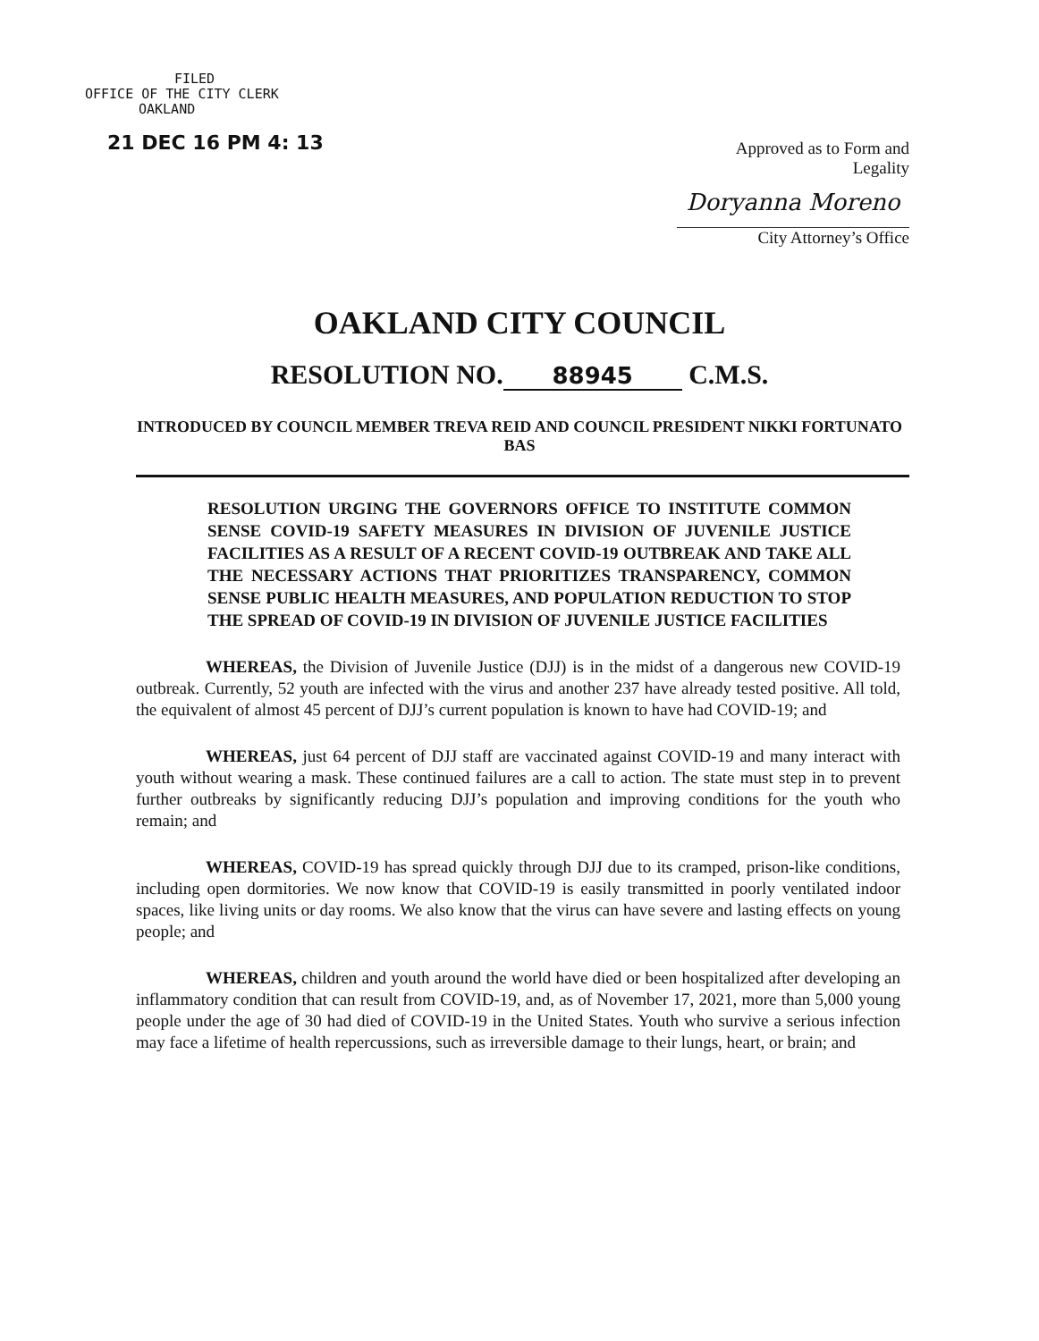FILED
OFFICE OF THE CITY CLERK
OAKLAND
21 DEC 16 PM 4: 13
Approved as to Form and Legality
Doryanna Moreno
City Attorney’s Office
OAKLAND CITY COUNCIL
RESOLUTION NO. 88945 C.M.S.
INTRODUCED BY COUNCIL MEMBER TREVA REID AND COUNCIL PRESIDENT NIKKI FORTUNATO BAS
RESOLUTION URGING THE GOVERNORS OFFICE TO INSTITUTE COMMON SENSE COVID-19 SAFETY MEASURES IN DIVISION OF JUVENILE JUSTICE FACILITIES AS A RESULT OF A RECENT COVID-19 OUTBREAK AND TAKE ALL THE NECESSARY ACTIONS THAT PRIORITIZES TRANSPARENCY, COMMON SENSE PUBLIC HEALTH MEASURES, AND POPULATION REDUCTION TO STOP THE SPREAD OF COVID-19 IN DIVISION OF JUVENILE JUSTICE FACILITIES
WHEREAS, the Division of Juvenile Justice (DJJ) is in the midst of a dangerous new COVID-19 outbreak. Currently, 52 youth are infected with the virus and another 237 have already tested positive. All told, the equivalent of almost 45 percent of DJJ’s current population is known to have had COVID-19; and
WHEREAS, just 64 percent of DJJ staff are vaccinated against COVID-19 and many interact with youth without wearing a mask. These continued failures are a call to action. The state must step in to prevent further outbreaks by significantly reducing DJJ’s population and improving conditions for the youth who remain; and
WHEREAS, COVID-19 has spread quickly through DJJ due to its cramped, prison-like conditions, including open dormitories. We now know that COVID-19 is easily transmitted in poorly ventilated indoor spaces, like living units or day rooms. We also know that the virus can have severe and lasting effects on young people; and
WHEREAS, children and youth around the world have died or been hospitalized after developing an inflammatory condition that can result from COVID-19, and, as of November 17, 2021, more than 5,000 young people under the age of 30 had died of COVID-19 in the United States. Youth who survive a serious infection may face a lifetime of health repercussions, such as irreversible damage to their lungs, heart, or brain; and